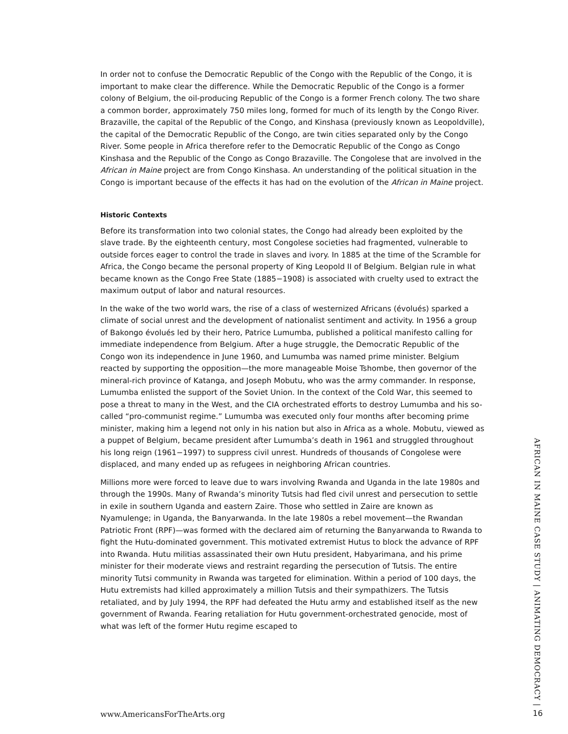In order not to confuse the Democratic Republic of the Congo with the Republic of the Congo, it is important to make clear the difference. While the Democratic Republic of the Congo is a former colony of Belgium, the oil-producing Republic of the Congo is a former French colony. The two share a common border, approximately 750 miles long, formed for much of its length by the Congo River. Brazaville, the capital of the Republic of the Congo, and Kinshasa (previously known as Leopoldville), the capital of the Democratic Republic of the Congo, are twin cities separated only by the Congo River. Some people in Africa therefore refer to the Democratic Republic of the Congo as Congo Kinshasa and the Republic of the Congo as Congo Brazaville. The Congolese that are involved in the African in Maine project are from Congo Kinshasa. An understanding of the political situation in the Congo is important because of the effects it has had on the evolution of the African in Maine project.
Historic Contexts
Before its transformation into two colonial states, the Congo had already been exploited by the slave trade. By the eighteenth century, most Congolese societies had fragmented, vulnerable to outside forces eager to control the trade in slaves and ivory. In 1885 at the time of the Scramble for Africa, the Congo became the personal property of King Leopold II of Belgium. Belgian rule in what became known as the Congo Free State (1885−1908) is associated with cruelty used to extract the maximum output of labor and natural resources.
In the wake of the two world wars, the rise of a class of westernized Africans (évolués) sparked a climate of social unrest and the development of nationalist sentiment and activity. In 1956 a group of Bakongo évolués led by their hero, Patrice Lumumba, published a political manifesto calling for immediate independence from Belgium. After a huge struggle, the Democratic Republic of the Congo won its independence in June 1960, and Lumumba was named prime minister. Belgium reacted by supporting the opposition—the more manageable Moise Tshombe, then governor of the mineral-rich province of Katanga, and Joseph Mobutu, who was the army commander. In response, Lumumba enlisted the support of the Soviet Union. In the context of the Cold War, this seemed to pose a threat to many in the West, and the CIA orchestrated efforts to destroy Lumumba and his so-called “pro-communist regime.” Lumumba was executed only four months after becoming prime minister, making him a legend not only in his nation but also in Africa as a whole. Mobutu, viewed as a puppet of Belgium, became president after Lumumba’s death in 1961 and struggled throughout his long reign (1961−1997) to suppress civil unrest. Hundreds of thousands of Congolese were displaced, and many ended up as refugees in neighboring African countries.
Millions more were forced to leave due to wars involving Rwanda and Uganda in the late 1980s and through the 1990s. Many of Rwanda’s minority Tutsis had fled civil unrest and persecution to settle in exile in southern Uganda and eastern Zaire. Those who settled in Zaire are known as Nyamulenge; in Uganda, the Banyarwanda. In the late 1980s a rebel movement—the Rwandan Patriotic Front (RPF)—was formed with the declared aim of returning the Banyarwanda to Rwanda to fight the Hutu-dominated government. This motivated extremist Hutus to block the advance of RPF into Rwanda. Hutu militias assassinated their own Hutu president, Habyarimana, and his prime minister for their moderate views and restraint regarding the persecution of Tutsis. The entire minority Tutsi community in Rwanda was targeted for elimination. Within a period of 100 days, the Hutu extremists had killed approximately a million Tutsis and their sympathizers. The Tutsis retaliated, and by July 1994, the RPF had defeated the Hutu army and established itself as the new government of Rwanda. Fearing retaliation for Hutu government-orchestrated genocide, most of what was left of the former Hutu regime escaped to
AFRICAN IN MAINE CASE STUDY | ANIMATING DEMOCRACY |
www.AmericansForTheArts.org 16